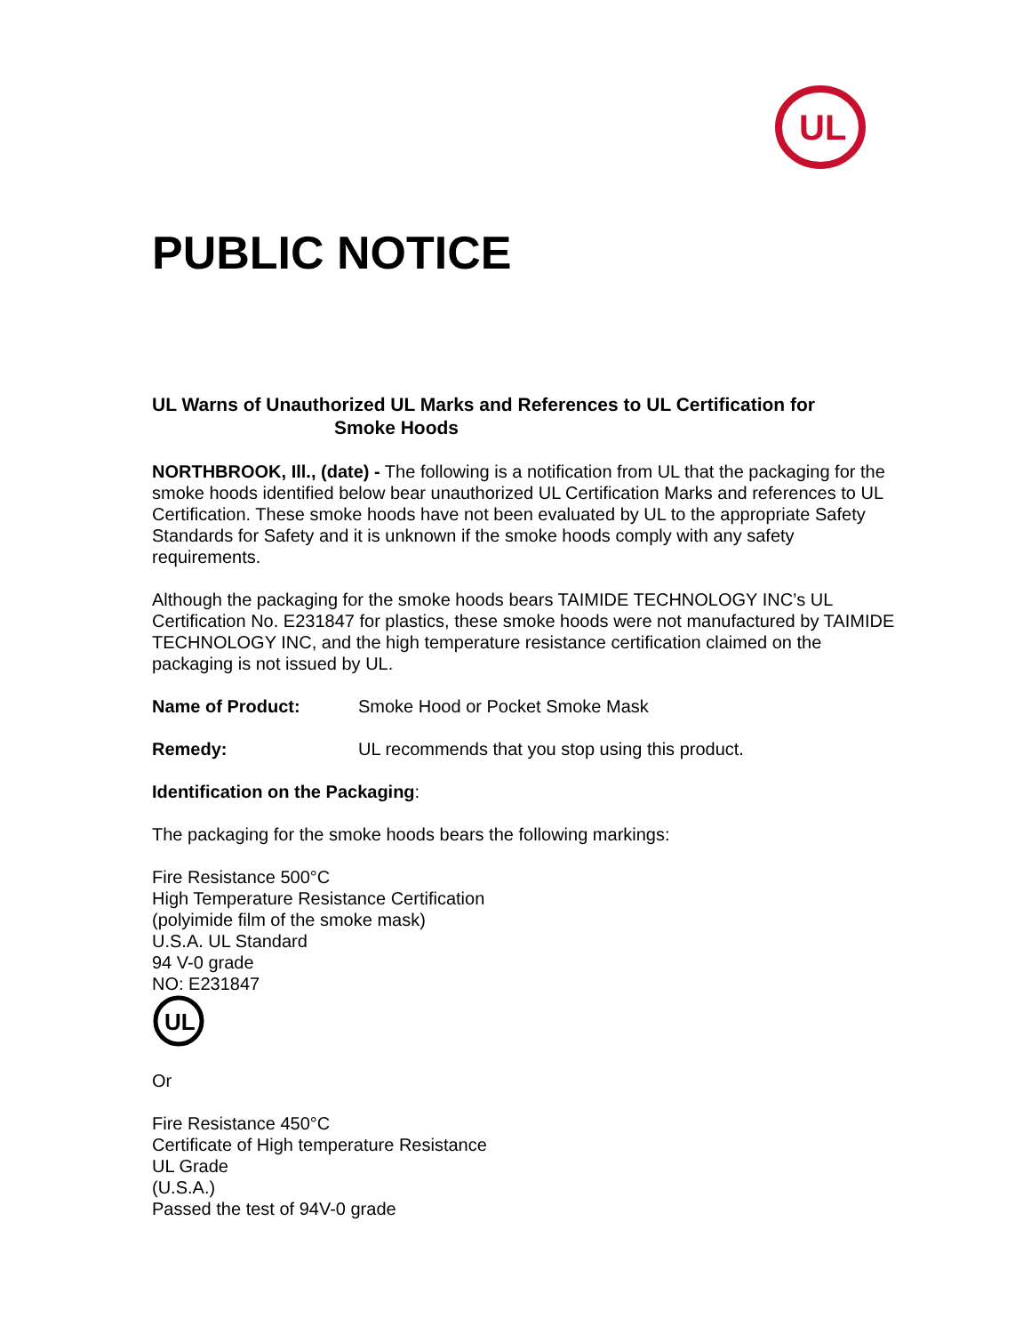UL
PUBLIC NOTICE
UL Warns of Unauthorized UL Marks and References to UL Certification for
Smoke Hoods
NORTHBROOK, Ill., (date) - The following is a notification from UL that the packaging for the smoke hoods identified below bear unauthorized UL Certification Marks and references to UL Certification. These smoke hoods have not been evaluated by UL to the appropriate Safety Standards for Safety and it is unknown if the smoke hoods comply with any safety requirements.
Although the packaging for the smoke hoods bears TAIMIDE TECHNOLOGY INC’s UL Certification No. E231847 for plastics, these smoke hoods were not manufactured by TAIMIDE TECHNOLOGY INC, and the high temperature resistance certification claimed on the packaging is not issued by UL.
Name of Product: Smoke Hood or Pocket Smoke Mask
Remedy: UL recommends that you stop using this product.
Identification on the Packaging:
The packaging for the smoke hoods bears the following markings:
Fire Resistance 500°C
High Temperature Resistance Certification
(polyimide film of the smoke mask)
U.S.A. UL Standard
94 V-0 grade
NO: E231847
UL
Or
Fire Resistance 450°C
Certificate of High temperature Resistance
UL Grade
(U.S.A.)
Passed the test of 94V-0 grade